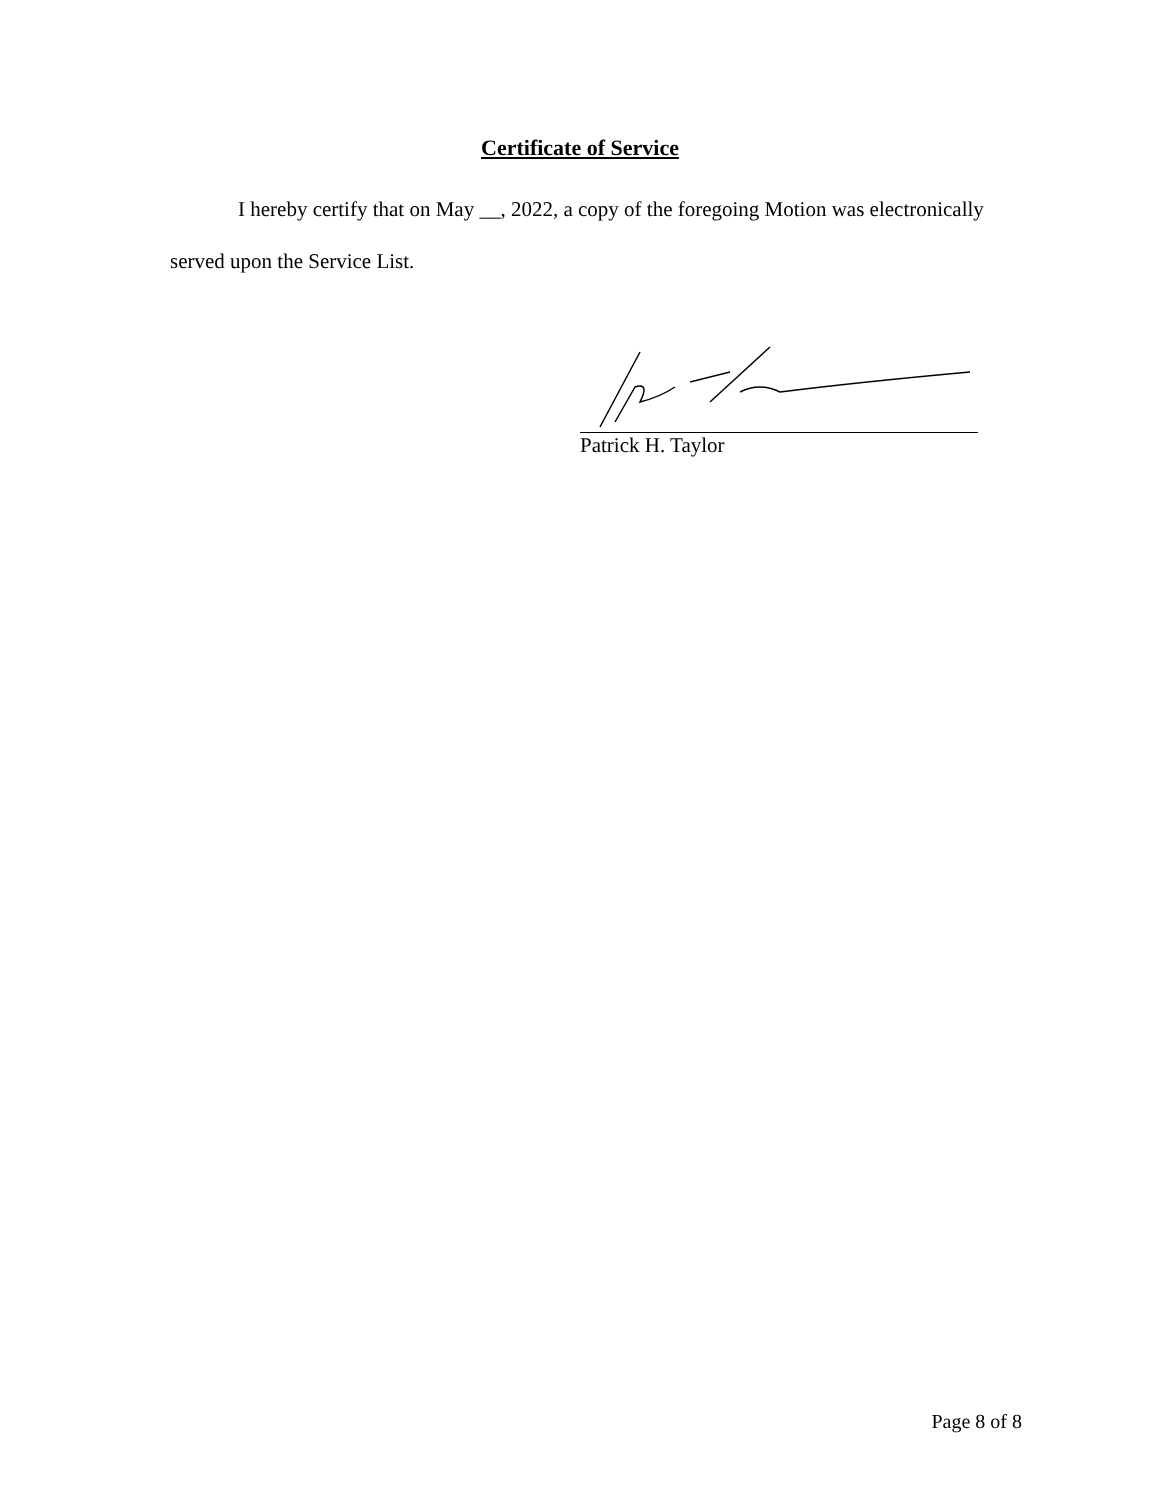Certificate of Service
I hereby certify that on May __, 2022, a copy of the foregoing Motion was electronically served upon the Service List.
Patrick H. Taylor
Page 8 of 8